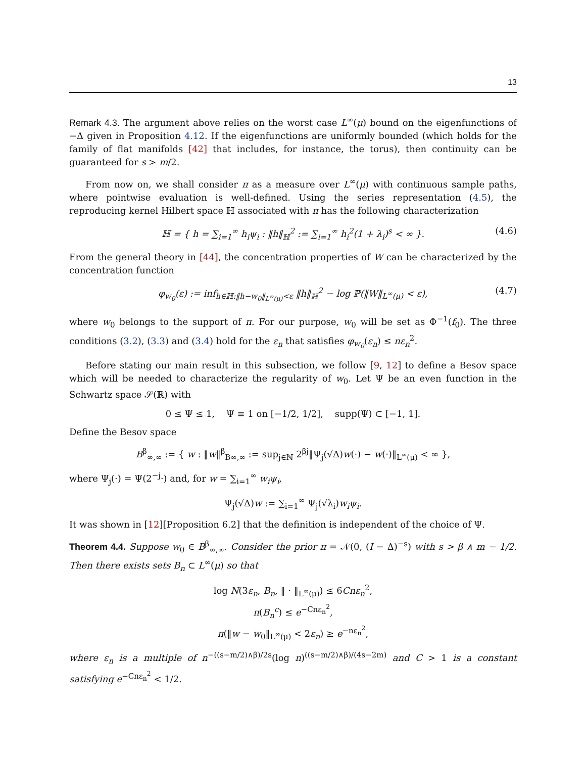13
Remark 4.3. The argument above relies on the worst case L<sup>∞</sup>(μ) bound on the eigenfunctions of −Δ given in Proposition 4.12. If the eigenfunctions are uniformly bounded (which holds for the family of flat manifolds [42] that includes, for instance, the torus), then continuity can be guaranteed for s > m/2.
From now on, we shall consider π as a measure over L<sup>∞</sup>(μ) with continuous sample paths, where pointwise evaluation is well-defined. Using the series representation (4.5), the reproducing kernel Hilbert space ℍ associated with π has the following characterization
ℍ = { h = ∑<sub>i=1</sub><sup>∞</sup> h<sub>i</sub>ψ<sub>i</sub> : ‖h‖<sub>ℍ</sub><sup>2</sup> := ∑<sub>i=1</sub><sup>∞</sup> h<sub>i</sub><sup>2</sup>(1 + λ<sub>i</sub>)<sup>s</sup> < ∞ }. (4.6)
From the general theory in [44], the concentration properties of W can be characterized by the concentration function
φ<sub>w<sub>0</sub></sub>(ε) := inf<sub>h∈ℍ:‖h−w<sub>0</sub>‖<sub>L<sup>∞</sup>(μ)</sub><ε</sub> ‖h‖<sub>ℍ</sub><sup>2</sup> − log ℙ(‖W‖<sub>L<sup>∞</sup>(μ)</sub> < ε), (4.7)
where w<sub>0</sub> belongs to the support of π. For our purpose, w<sub>0</sub> will be set as Φ<sup>−1</sup>(f<sub>0</sub>). The three conditions (3.2), (3.3) and (3.4) hold for the ε<sub>n</sub> that satisfies φ<sub>w<sub>0</sub></sub>(ε<sub>n</sub>) ≤ nε<sub>n</sub><sup>2</sup>.
Before stating our main result in this subsection, we follow [9, 12] to define a Besov space which will be needed to characterize the regularity of w<sub>0</sub>. Let Ψ be an even function in the Schwartz space 𝒮(ℝ) with
0 ≤ Ψ ≤ 1, Ψ ≡ 1 on [−1/2, 1/2], supp(Ψ) ⊂ [−1, 1].
Define the Besov space
B<sup>β</sup><sub>∞,∞</sub> := { w : ‖w‖<sup>β</sup><sub>B∞,∞</sub> := sup<sub>j∈ℕ</sub> 2<sup>βj</sup>‖Ψ<sub>j</sub>(√Δ)w(·) − w(·)‖<sub>L<sup>∞</sup>(μ)</sub> < ∞ },
where Ψ<sub>j</sub>(·) = Ψ(2<sup>−j</sup>·) and, for w = ∑<sub>i=1</sub><sup>∞</sup> w<sub>i</sub>ψ<sub>i</sub>,
Ψ<sub>j</sub>(√Δ)w := ∑<sub>i=1</sub><sup>∞</sup> Ψ<sub>j</sub>(√λ<sub>i</sub>)w<sub>i</sub>ψ<sub>i</sub>.
It was shown in [12][Proposition 6.2] that the definition is independent of the choice of Ψ.
Theorem 4.4. Suppose w<sub>0</sub> ∈ B<sup>β</sup><sub>∞,∞</sub>. Consider the prior π = 𝒩(0, (I − Δ)<sup>−s</sup>) with s > β ∧ m − 1/2. Then there exists sets B<sub>n</sub> ⊂ L<sup>∞</sup>(μ) so that
log N(3ε<sub>n</sub>, B<sub>n</sub>, ‖ · ‖<sub>L<sup>∞</sup>(μ)</sub>) ≤ 6Cnε<sub>n</sub><sup>2</sup>,
π(B<sub>n</sub><sup>c</sup>) ≤ e<sup>−Cnε<sub>n</sub><sup>2</sup></sup>,
π(‖w − w<sub>0</sub>‖<sub>L<sup>∞</sup>(μ)</sub> < 2ε<sub>n</sub>) ≥ e<sup>−nε<sub>n</sub><sup>2</sup></sup>,
where ε<sub>n</sub> is a multiple of n<sup>−((s−m/2)∧β)/2s</sup>(log n)<sup>((s−m/2)∧β)/(4s−2m)</sup> and C > 1 is a constant satisfying e<sup>−Cnε<sub>n</sub><sup>2</sup></sup> < 1/2.